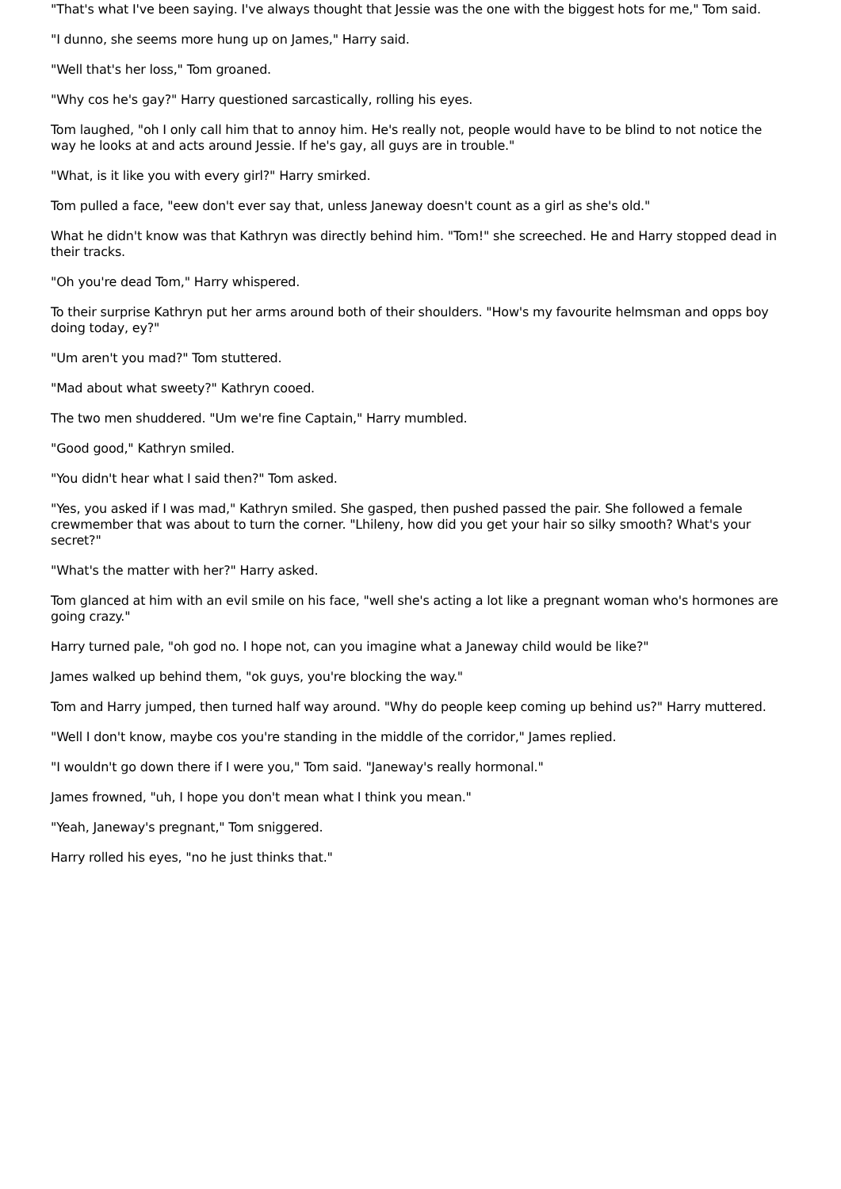"That's what I've been saying. I've always thought that Jessie was the one with the biggest hots for me," Tom said.
"I dunno, she seems more hung up on James," Harry said.
"Well that's her loss," Tom groaned.
"Why cos he's gay?" Harry questioned sarcastically, rolling his eyes.
Tom laughed, "oh I only call him that to annoy him. He's really not, people would have to be blind to not notice the way he looks at and acts around Jessie. If he's gay, all guys are in trouble."
"What, is it like you with every girl?" Harry smirked.
Tom pulled a face, "eew don't ever say that, unless Janeway doesn't count as a girl as she's old."
What he didn't know was that Kathryn was directly behind him. "Tom!" she screeched. He and Harry stopped dead in their tracks.
"Oh you're dead Tom," Harry whispered.
To their surprise Kathryn put her arms around both of their shoulders. "How's my favourite helmsman and opps boy doing today, ey?"
"Um aren't you mad?" Tom stuttered.
"Mad about what sweety?" Kathryn cooed.
The two men shuddered. "Um we're fine Captain," Harry mumbled.
"Good good," Kathryn smiled.
"You didn't hear what I said then?" Tom asked.
"Yes, you asked if I was mad," Kathryn smiled. She gasped, then pushed passed the pair. She followed a female crewmember that was about to turn the corner. "Lhileny, how did you get your hair so silky smooth? What's your secret?"
"What's the matter with her?" Harry asked.
Tom glanced at him with an evil smile on his face, "well she's acting a lot like a pregnant woman who's hormones are going crazy."
Harry turned pale, "oh god no. I hope not, can you imagine what a Janeway child would be like?"
James walked up behind them, "ok guys, you're blocking the way."
Tom and Harry jumped, then turned half way around. "Why do people keep coming up behind us?" Harry muttered.
"Well I don't know, maybe cos you're standing in the middle of the corridor," James replied.
"I wouldn't go down there if I were you," Tom said. "Janeway's really hormonal."
James frowned, "uh, I hope you don't mean what I think you mean."
"Yeah, Janeway's pregnant," Tom sniggered.
Harry rolled his eyes, "no he just thinks that."